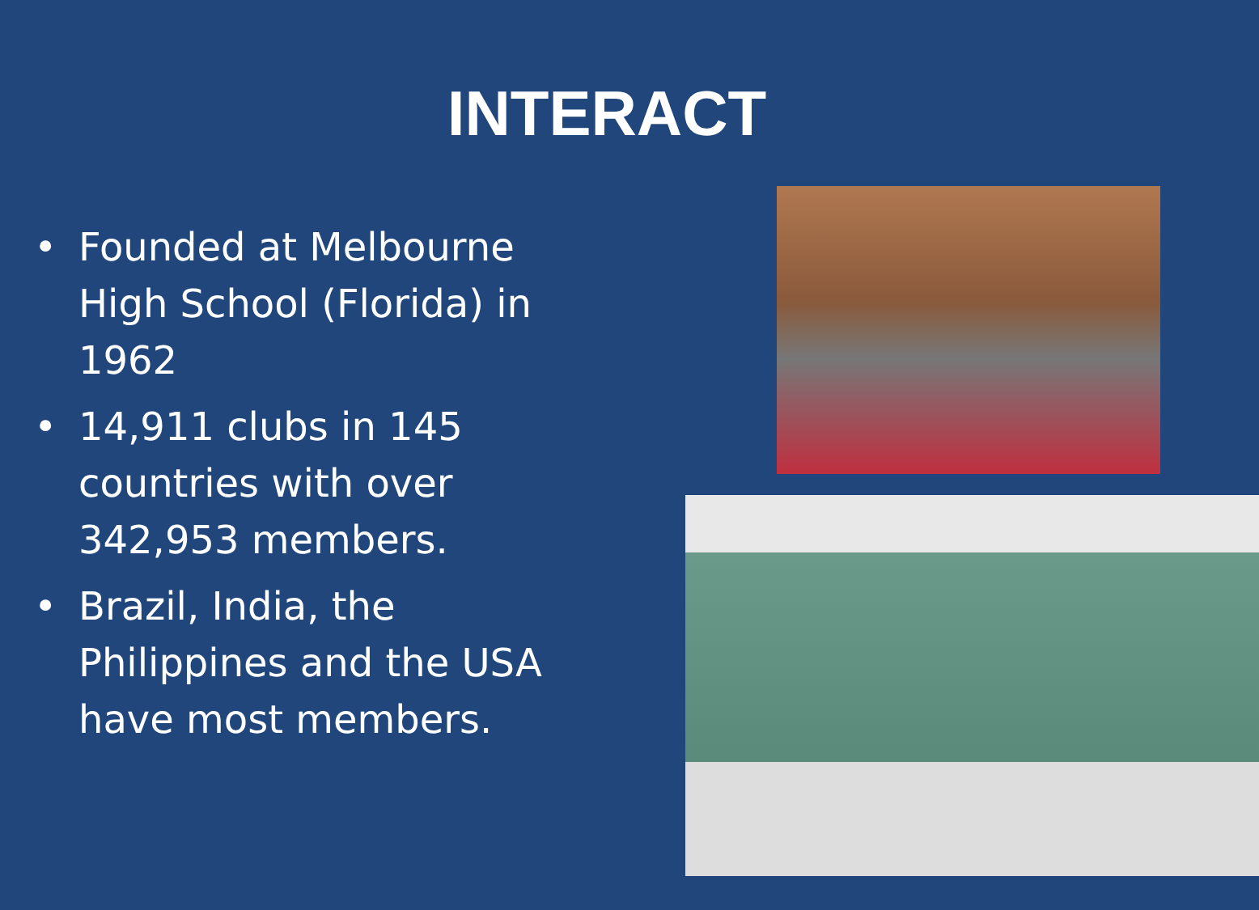INTERACT
• Founded at Melbourne High School (Florida) in 1962
• 14,911 clubs in 145 countries with over 342,953 members.
• Brazil, India, the Philippines and the USA have most members.